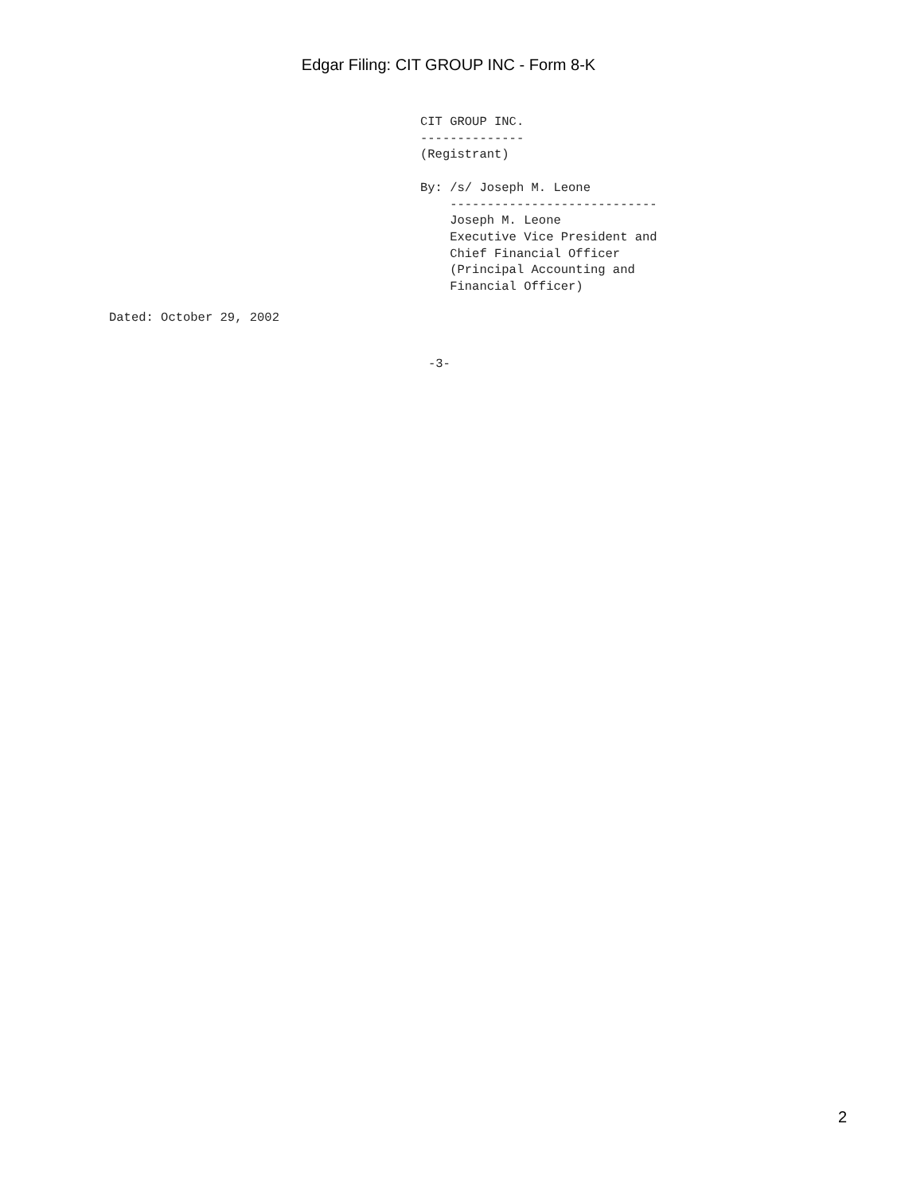Edgar Filing: CIT GROUP INC - Form 8-K
CIT GROUP INC.
--------------
(Registrant)

By: /s/ Joseph M. Leone
    ----------------------------
    Joseph M. Leone
    Executive Vice President and
    Chief Financial Officer
    (Principal Accounting and
    Financial Officer)
Dated: October 29, 2002
-3-
2